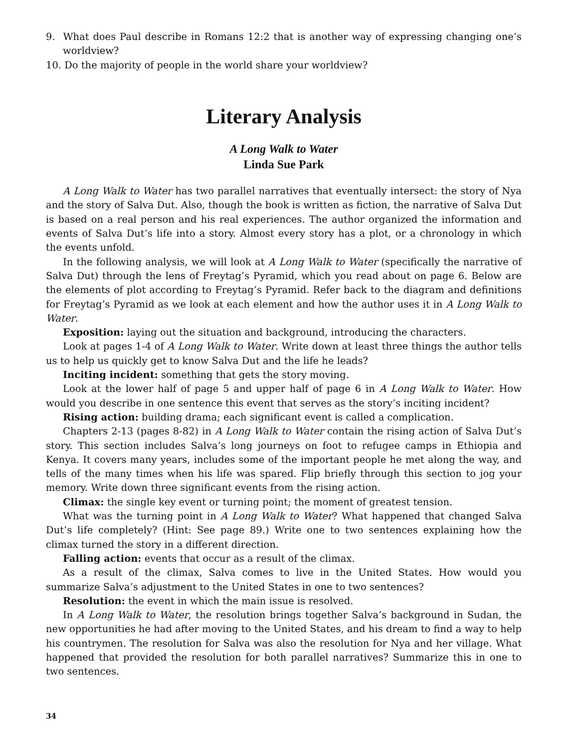9. What does Paul describe in Romans 12:2 that is another way of expressing changing one’s worldview?
10. Do the majority of people in the world share your worldview?
Literary Analysis
A Long Walk to Water
Linda Sue Park
A Long Walk to Water has two parallel narratives that eventually intersect: the story of Nya and the story of Salva Dut. Also, though the book is written as fiction, the narrative of Salva Dut is based on a real person and his real experiences. The author organized the information and events of Salva Dut’s life into a story. Almost every story has a plot, or a chronology in which the events unfold.
In the following analysis, we will look at A Long Walk to Water (specifically the narrative of Salva Dut) through the lens of Freytag’s Pyramid, which you read about on page 6. Below are the elements of plot according to Freytag’s Pyramid. Refer back to the diagram and definitions for Freytag’s Pyramid as we look at each element and how the author uses it in A Long Walk to Water.
Exposition: laying out the situation and background, introducing the characters.
Look at pages 1-4 of A Long Walk to Water. Write down at least three things the author tells us to help us quickly get to know Salva Dut and the life he leads?
Inciting incident: something that gets the story moving.
Look at the lower half of page 5 and upper half of page 6 in A Long Walk to Water. How would you describe in one sentence this event that serves as the story’s inciting incident?
Rising action: building drama; each significant event is called a complication.
Chapters 2-13 (pages 8-82) in A Long Walk to Water contain the rising action of Salva Dut’s story. This section includes Salva’s long journeys on foot to refugee camps in Ethiopia and Kenya. It covers many years, includes some of the important people he met along the way, and tells of the many times when his life was spared. Flip briefly through this section to jog your memory. Write down three significant events from the rising action.
Climax: the single key event or turning point; the moment of greatest tension.
What was the turning point in A Long Walk to Water? What happened that changed Salva Dut’s life completely? (Hint: See page 89.) Write one to two sentences explaining how the climax turned the story in a different direction.
Falling action: events that occur as a result of the climax.
As a result of the climax, Salva comes to live in the United States. How would you summarize Salva’s adjustment to the United States in one to two sentences?
Resolution: the event in which the main issue is resolved.
In A Long Walk to Water, the resolution brings together Salva’s background in Sudan, the new opportunities he had after moving to the United States, and his dream to find a way to help his countrymen. The resolution for Salva was also the resolution for Nya and her village. What happened that provided the resolution for both parallel narratives? Summarize this in one to two sentences.
34